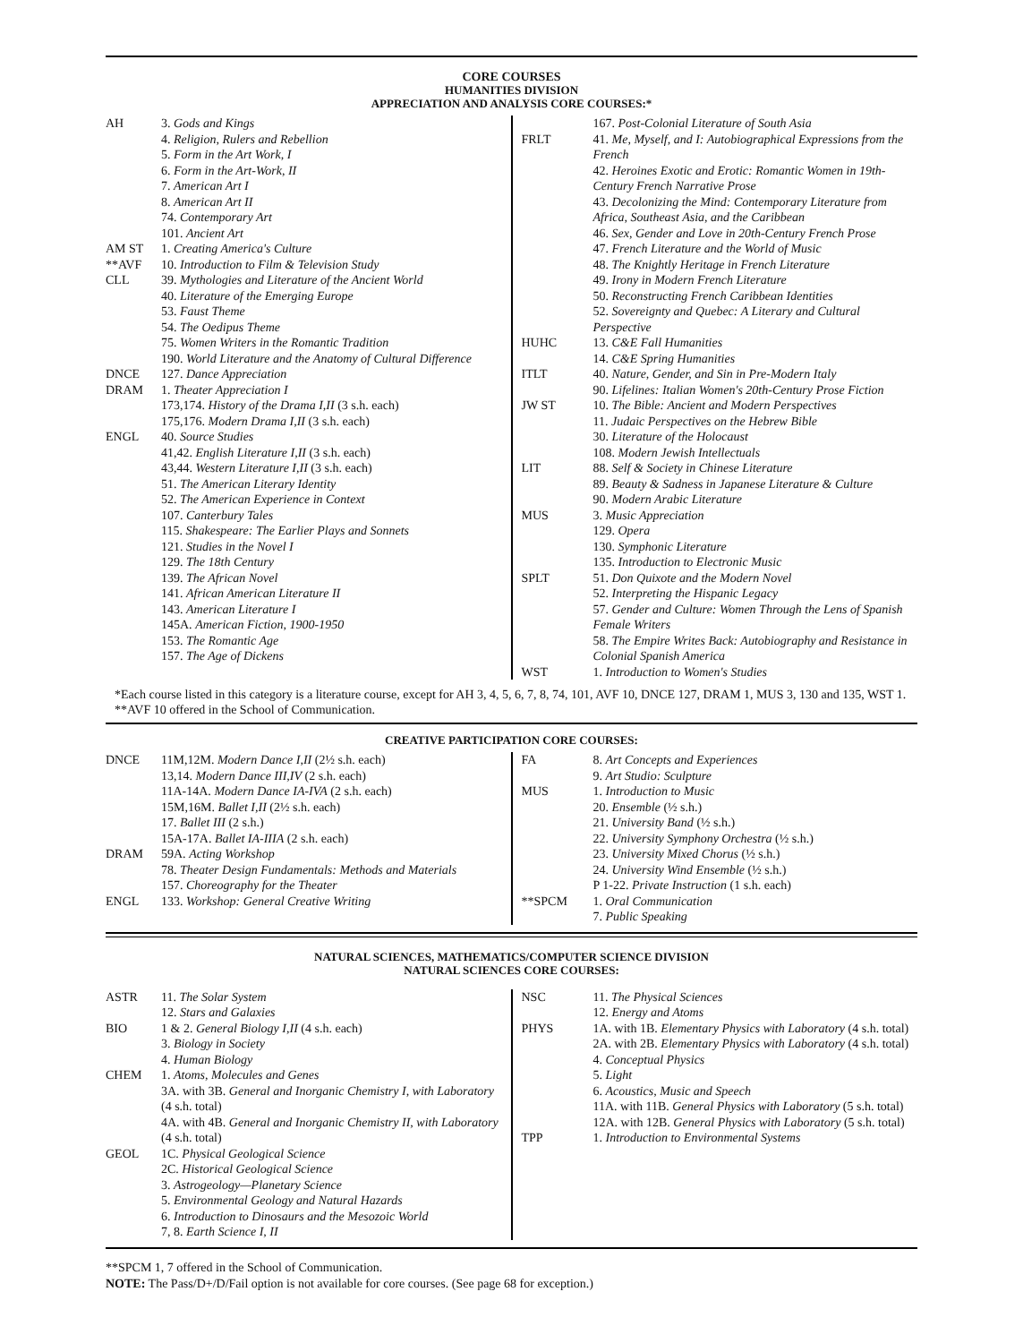CORE COURSES
HUMANITIES DIVISION
APPRECIATION AND ANALYSIS CORE COURSES:*
| AH | 3. Gods and Kings |
| | 4. Religion, Rulers and Rebellion |
| | 5. Form in the Art Work, I |
| | 6. Form in the Art-Work, II |
| | 7. American Art I |
| | 8. American Art II |
| | 74. Contemporary Art |
| | 101. Ancient Art |
| AM ST | 1. Creating America's Culture |
| **AVF | 10. Introduction to Film & Television Study |
| CLL | 39. Mythologies and Literature of the Ancient World |
| | 40. Literature of the Emerging Europe |
| | 53. Faust Theme |
| | 54. The Oedipus Theme |
| | 75. Women Writers in the Romantic Tradition |
| | 190. World Literature and the Anatomy of Cultural Difference |
| DNCE | 127. Dance Appreciation |
| DRAM | 1. Theater Appreciation I |
| | 173,174. History of the Drama I,II (3 s.h. each) |
| | 175,176. Modern Drama I,II (3 s.h. each) |
| ENGL | 40. Source Studies |
| | 41,42. English Literature I,II (3 s.h. each) |
| | 43,44. Western Literature I,II (3 s.h. each) |
| | 51. The American Literary Identity |
| | 52. The American Experience in Context |
| | 107. Canterbury Tales |
| | 115. Shakespeare: The Earlier Plays and Sonnets |
| | 121. Studies in the Novel I |
| | 129. The 18th Century |
| | 139. The African Novel |
| | 141. African American Literature II |
| | 143. American Literature I |
| | 145A. American Fiction, 1900-1950 |
| | 153. The Romantic Age |
| | 157. The Age of Dickens |
| | 167. Post-Colonial Literature of South Asia |
| FRLT | 41. Me, Myself, and I: Autobiographical Expressions from the French |
| | 42. Heroines Exotic and Erotic: Romantic Women in 19th-Century French Narrative Prose |
| | 43. Decolonizing the Mind: Contemporary Literature from Africa, Southeast Asia, and the Caribbean |
| | 46. Sex, Gender and Love in 20th-Century French Prose |
| | 47. French Literature and the World of Music |
| | 48. The Knightly Heritage in French Literature |
| | 49. Irony in Modern French Literature |
| | 50. Reconstructing French Caribbean Identities |
| | 52. Sovereignty and Quebec: A Literary and Cultural Perspective |
| HUHC | 13. C&E Fall Humanities |
| | 14. C&E Spring Humanities |
| ITLT | 40. Nature, Gender, and Sin in Pre-Modern Italy |
| | 90. Lifelines: Italian Women's 20th-Century Prose Fiction |
| JW ST | 10. The Bible: Ancient and Modern Perspectives |
| | 11. Judaic Perspectives on the Hebrew Bible |
| | 30. Literature of the Holocaust |
| | 108. Modern Jewish Intellectuals |
| LIT | 88. Self & Society in Chinese Literature |
| | 89. Beauty & Sadness in Japanese Literature & Culture |
| | 90. Modern Arabic Literature |
| MUS | 3. Music Appreciation |
| | 129. Opera |
| | 130. Symphonic Literature |
| | 135. Introduction to Electronic Music |
| SPLT | 51. Don Quixote and the Modern Novel |
| | 52. Interpreting the Hispanic Legacy |
| | 57. Gender and Culture: Women Through the Lens of Spanish Female Writers |
| | 58. The Empire Writes Back: Autobiography and Resistance in Colonial Spanish America |
| WST | 1. Introduction to Women's Studies |
*Each course listed in this category is a literature course, except for AH 3, 4, 5, 6, 7, 8, 74, 101, AVF 10, DNCE 127, DRAM 1, MUS 3, 130 and 135, WST 1. **AVF 10 offered in the School of Communication.
CREATIVE PARTICIPATION CORE COURSES:
| DNCE | 11M,12M. Modern Dance I,II (2½ s.h. each) |
| | 13,14. Modern Dance III,IV (2 s.h. each) |
| | 11A-14A. Modern Dance IA-IVA (2 s.h. each) |
| | 15M,16M. Ballet I,II (2½ s.h. each) |
| | 17. Ballet III (2 s.h.) |
| | 15A-17A. Ballet IA-IIIA (2 s.h. each) |
| DRAM | 59A. Acting Workshop |
| | 78. Theater Design Fundamentals: Methods and Materials |
| | 157. Choreography for the Theater |
| ENGL | 133. Workshop: General Creative Writing |
| FA | 8. Art Concepts and Experiences |
| | 9. Art Studio: Sculpture |
| MUS | 1. Introduction to Music |
| | 20. Ensemble (½ s.h.) |
| | 21. University Band (½ s.h.) |
| | 22. University Symphony Orchestra (½ s.h.) |
| | 23. University Mixed Chorus (½ s.h.) |
| | 24. University Wind Ensemble (½ s.h.) |
| | P 1-22. Private Instruction (1 s.h. each) |
| **SPCM | 1. Oral Communication |
| | 7. Public Speaking |
NATURAL SCIENCES, MATHEMATICS/COMPUTER SCIENCE DIVISION
NATURAL SCIENCES CORE COURSES:
| ASTR | 11. The Solar System |
| | 12. Stars and Galaxies |
| BIO | 1 & 2. General Biology I,II (4 s.h. each) |
| | 3. Biology in Society |
| | 4. Human Biology |
| CHEM | 1. Atoms, Molecules and Genes |
| | 3A. with 3B. General and Inorganic Chemistry I, with Laboratory (4 s.h. total) |
| | 4A. with 4B. General and Inorganic Chemistry II, with Laboratory (4 s.h. total) |
| GEOL | 1C. Physical Geological Science |
| | 2C. Historical Geological Science |
| | 3. Astrogeology—Planetary Science |
| | 5. Environmental Geology and Natural Hazards |
| | 6. Introduction to Dinosaurs and the Mesozoic World |
| | 7, 8. Earth Science I, II |
| NSC | 11. The Physical Sciences |
| | 12. Energy and Atoms |
| PHYS | 1A. with 1B. Elementary Physics with Laboratory (4 s.h. total) |
| | 2A. with 2B. Elementary Physics with Laboratory (4 s.h. total) |
| | 4. Conceptual Physics |
| | 5. Light |
| | 6. Acoustics, Music and Speech |
| | 11A. with 11B. General Physics with Laboratory (5 s.h. total) |
| | 12A. with 12B. General Physics with Laboratory (5 s.h. total) |
| TPP | 1. Introduction to Environmental Systems |
**SPCM 1, 7 offered in the School of Communication.
NOTE: The Pass/D+/D/Fail option is not available for core courses. (See page 68 for exception.)